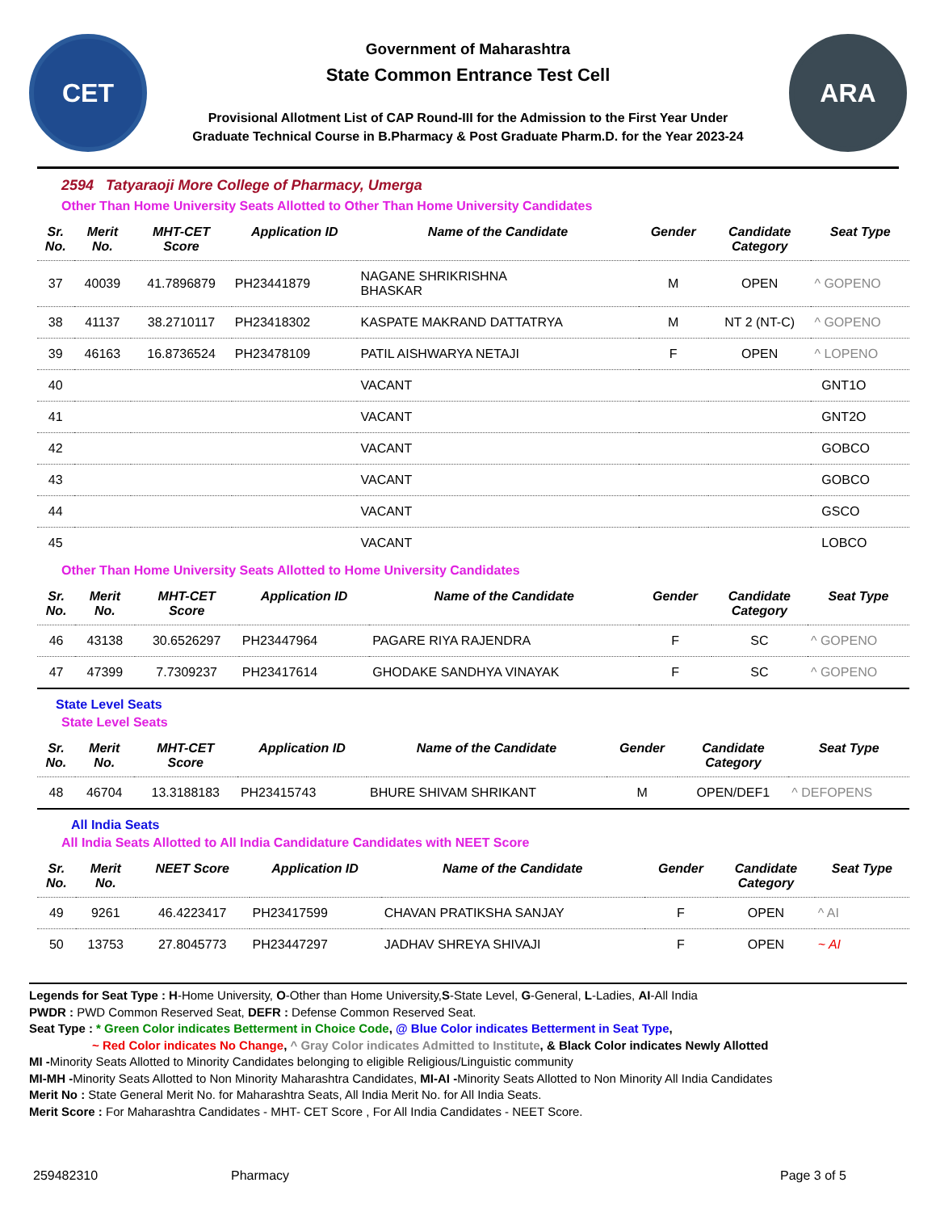CET
Government of Maharashtra
State Common Entrance Test Cell
Provisional Allotment List of CAP Round-III for the Admission to the First Year Under
Graduate Technical Course in B.Pharmacy & Post Graduate Pharm.D. for the Year 2023-24
ARA
2594 Tatyaraoji More College of Pharmacy, Umerga
Other Than Home University Seats Allotted to Other Than Home University Candidates
| Sr. No. | Merit No. | MHT-CET Score | Application ID | Name of the Candidate | Gender | Candidate Category | Seat Type |
| --- | --- | --- | --- | --- | --- | --- | --- |
| 37 | 40039 | 41.7896879 | PH23441879 | NAGANE SHRIKRISHNA BHASKAR | M | OPEN | ^ GOPENO |
| 38 | 41137 | 38.2710117 | PH23418302 | KASPATE MAKRAND DATTATRYA | M | NT 2 (NT-C) | ^ GOPENO |
| 39 | 46163 | 16.8736524 | PH23478109 | PATIL AISHWARYA NETAJI | F | OPEN | ^ LOPENO |
| 40 | | | | VACANT | | | GNT1O |
| 41 | | | | VACANT | | | GNT2O |
| 42 | | | | VACANT | | | GOBCO |
| 43 | | | | VACANT | | | GOBCO |
| 44 | | | | VACANT | | | GSCO |
| 45 | | | | VACANT | | | LOBCO |
Other Than Home University Seats Allotted to Home University Candidates
| Sr. No. | Merit No. | MHT-CET Score | Application ID | Name of the Candidate | Gender | Candidate Category | Seat Type |
| --- | --- | --- | --- | --- | --- | --- | --- |
| 46 | 43138 | 30.6526297 | PH23447964 | PAGARE RIYA RAJENDRA | F | SC | ^ GOPENO |
| 47 | 47399 | 7.7309237 | PH23417614 | GHODAKE SANDHYA VINAYAK | F | SC | ^ GOPENO |
State Level Seats
State Level Seats
| Sr. No. | Merit No. | MHT-CET Score | Application ID | Name of the Candidate | Gender | Candidate Category | Seat Type |
| --- | --- | --- | --- | --- | --- | --- | --- |
| 48 | 46704 | 13.3188183 | PH23415743 | BHURE SHIVAM SHRIKANT | M | OPEN/DEF1 | ^ DEFOPENS |
All India Seats
All India Seats Allotted to All India Candidature Candidates with NEET Score
| Sr. No. | Merit No. | NEET Score | Application ID | Name of the Candidate | Gender | Candidate Category | Seat Type |
| --- | --- | --- | --- | --- | --- | --- | --- |
| 49 | 9261 | 46.4223417 | PH23417599 | CHAVAN PRATIKSHA SANJAY | F | OPEN | ^ AI |
| 50 | 13753 | 27.8045773 | PH23447297 | JADHAV SHREYA SHIVAJI | F | OPEN | ~ AI |
Legends for Seat Type : H-Home University, O-Other than Home University,S-State Level, G-General, L-Ladies, AI-All India
PWDR : PWD Common Reserved Seat, DEFR : Defense Common Reserved Seat.
Seat Type : * Green Color indicates Betterment in Choice Code, @ Blue Color indicates Betterment in Seat Type,
~ Red Color indicates No Change, ^ Gray Color indicates Admitted to Institute, & Black Color indicates Newly Allotted
MI -Minority Seats Allotted to Minority Candidates belonging to eligible Religious/Linguistic community
MI-MH -Minority Seats Allotted to Non Minority Maharashtra Candidates, MI-AI -Minority Seats Allotted to Non Minority All India Candidates
Merit No : State General Merit No. for Maharashtra Seats, All India Merit No. for All India Seats.
Merit Score : For Maharashtra Candidates - MHT- CET Score , For All India Candidates - NEET Score.
259482310 Pharmacy Page 3 of 5